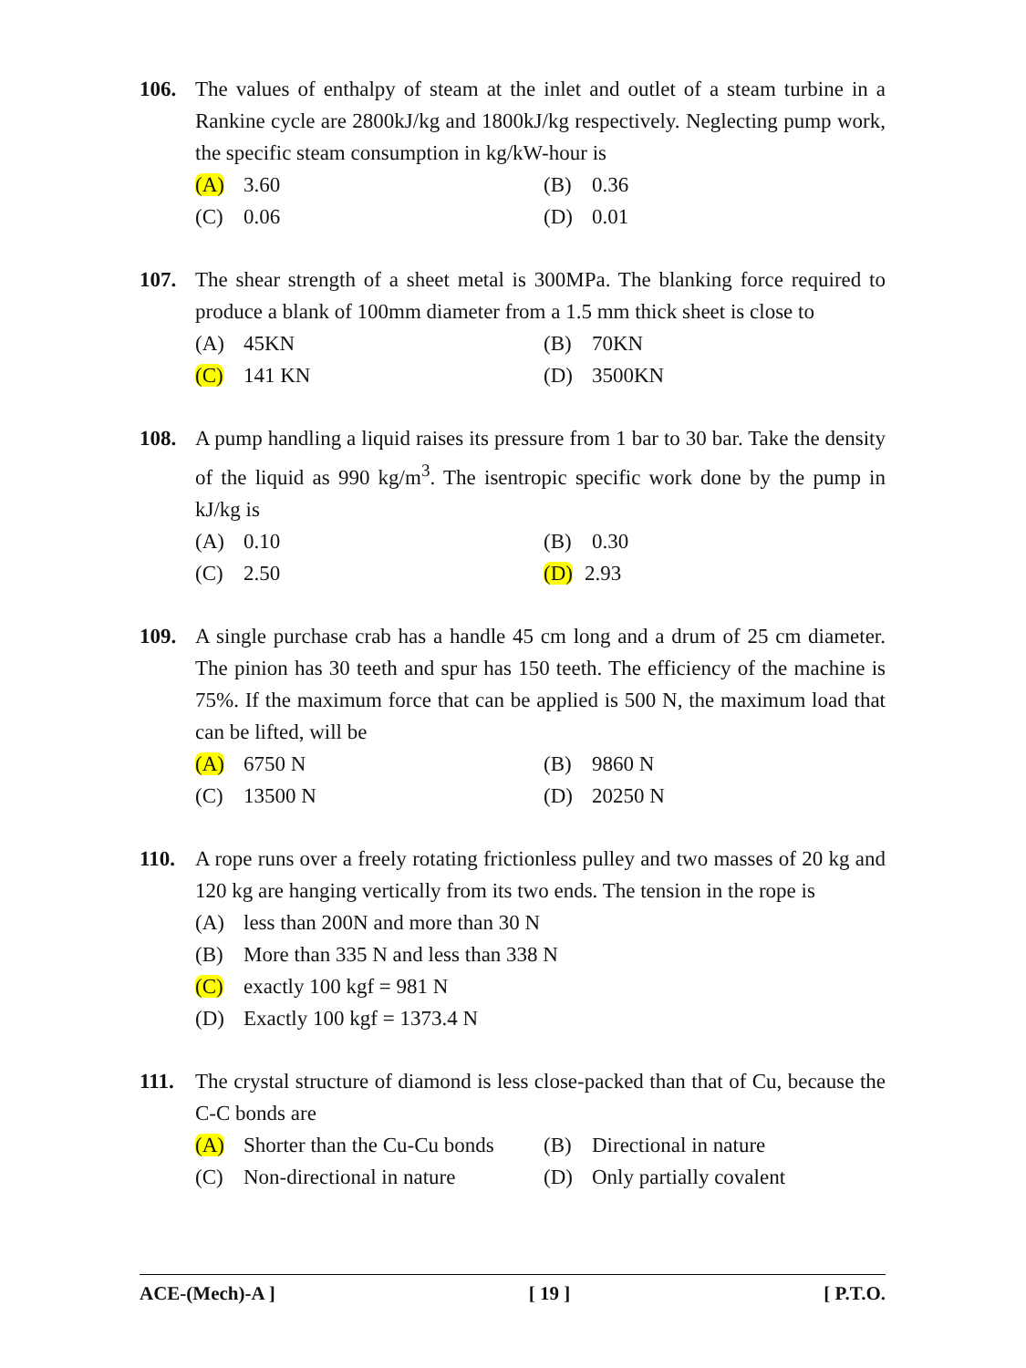106. The values of enthalpy of steam at the inlet and outlet of a steam turbine in a Rankine cycle are 2800kJ/kg and 1800kJ/kg respectively. Neglecting pump work, the specific steam consumption in kg/kW-hour is
(A) 3.60
(B) 0.36
(C) 0.06
(D) 0.01
107. The shear strength of a sheet metal is 300MPa. The blanking force required to produce a blank of 100mm diameter from a 1.5 mm thick sheet is close to
(A) 45KN
(B) 70KN
(C) 141 KN
(D) 3500KN
108. A pump handling a liquid raises its pressure from 1 bar to 30 bar. Take the density of the liquid as 990 kg/m<sup>3</sup>. The isentropic specific work done by the pump in kJ/kg is
(A) 0.10
(B) 0.30
(C) 2.50
(D) 2.93
109. A single purchase crab has a handle 45 cm long and a drum of 25 cm diameter. The pinion has 30 teeth and spur has 150 teeth. The efficiency of the machine is 75%. If the maximum force that can be applied is 500 N, the maximum load that can be lifted, will be
(A) 6750 N
(B) 9860 N
(C) 13500 N
(D) 20250 N
110. A rope runs over a freely rotating frictionless pulley and two masses of 20 kg and 120 kg are hanging vertically from its two ends. The tension in the rope is
(A) less than 200N and more than 30 N
(B) More than 335 N and less than 338 N
(C) exactly 100 kgf = 981 N
(D) Exactly 100 kgf = 1373.4 N
111. The crystal structure of diamond is less close-packed than that of Cu, because the C-C bonds are
(A) Shorter than the Cu-Cu bonds
(B) Directional in nature
(C) Non-directional in nature
(D) Only partially covalent
ACE-(Mech)-A ] [ 19 ] [ P.T.O.